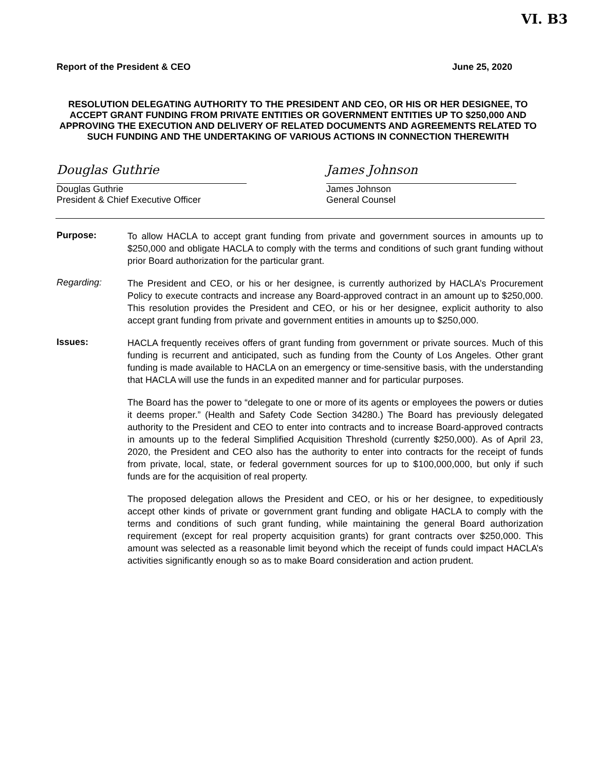VI. B3
Report of the President & CEO June 25, 2020
RESOLUTION DELEGATING AUTHORITY TO THE PRESIDENT AND CEO, OR HIS OR HER DESIGNEE, TO ACCEPT GRANT FUNDING FROM PRIVATE ENTITIES OR GOVERNMENT ENTITIES UP TO $250,000 AND APPROVING THE EXECUTION AND DELIVERY OF RELATED DOCUMENTS AND AGREEMENTS RELATED TO SUCH FUNDING AND THE UNDERTAKING OF VARIOUS ACTIONS IN CONNECTION THEREWITH
Douglas Guthrie
Douglas Guthrie
President & Chief Executive Officer
James Johnson
James Johnson
General Counsel
Purpose:
To allow HACLA to accept grant funding from private and government sources in amounts up to $250,000 and obligate HACLA to comply with the terms and conditions of such grant funding without prior Board authorization for the particular grant.
Regarding:
The President and CEO, or his or her designee, is currently authorized by HACLA’s Procurement Policy to execute contracts and increase any Board-approved contract in an amount up to $250,000. This resolution provides the President and CEO, or his or her designee, explicit authority to also accept grant funding from private and government entities in amounts up to $250,000.
Issues:
HACLA frequently receives offers of grant funding from government or private sources. Much of this funding is recurrent and anticipated, such as funding from the County of Los Angeles. Other grant funding is made available to HACLA on an emergency or time-sensitive basis, with the understanding that HACLA will use the funds in an expedited manner and for particular purposes.
The Board has the power to “delegate to one or more of its agents or employees the powers or duties it deems proper.” (Health and Safety Code Section 34280.) The Board has previously delegated authority to the President and CEO to enter into contracts and to increase Board-approved contracts in amounts up to the federal Simplified Acquisition Threshold (currently $250,000). As of April 23, 2020, the President and CEO also has the authority to enter into contracts for the receipt of funds from private, local, state, or federal government sources for up to $100,000,000, but only if such funds are for the acquisition of real property.
The proposed delegation allows the President and CEO, or his or her designee, to expeditiously accept other kinds of private or government grant funding and obligate HACLA to comply with the terms and conditions of such grant funding, while maintaining the general Board authorization requirement (except for real property acquisition grants) for grant contracts over $250,000. This amount was selected as a reasonable limit beyond which the receipt of funds could impact HACLA’s activities significantly enough so as to make Board consideration and action prudent.